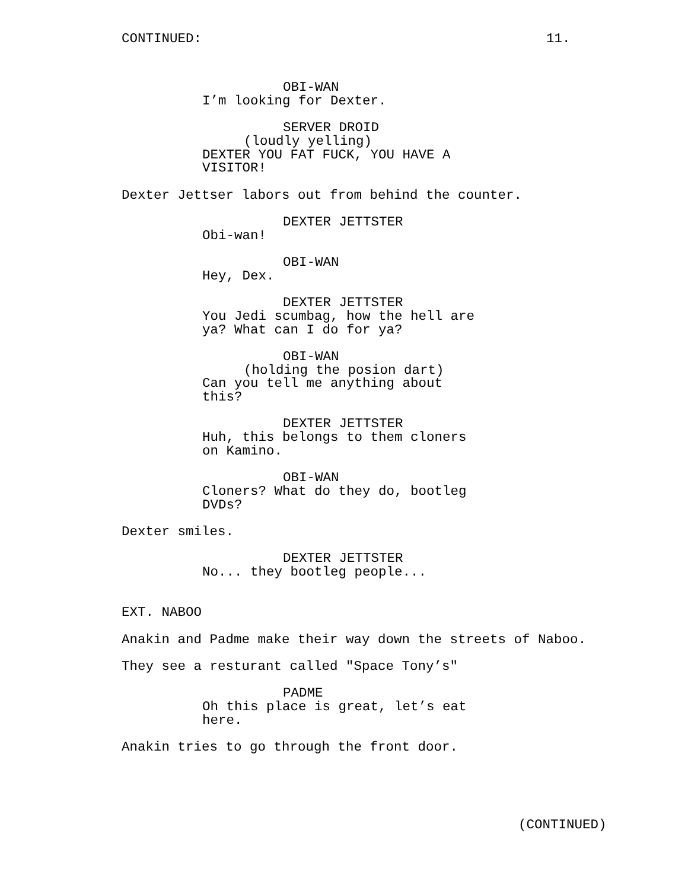CONTINUED: 11.
OBI-WAN
I’m looking for Dexter.
SERVER DROID
(loudly yelling)
DEXTER YOU FAT FUCK, YOU HAVE A
VISITOR!
Dexter Jettser labors out from behind the counter.
DEXTER JETTSTER
Obi-wan!
OBI-WAN
Hey, Dex.
DEXTER JETTSTER
You Jedi scumbag, how the hell are
ya? What can I do for ya?
OBI-WAN
(holding the posion dart)
Can you tell me anything about
this?
DEXTER JETTSTER
Huh, this belongs to them cloners
on Kamino.
OBI-WAN
Cloners? What do they do, bootleg
DVDs?
Dexter smiles.
DEXTER JETTSTER
No... they bootleg people...
EXT. NABOO
Anakin and Padme make their way down the streets of Naboo.
They see a resturant called "Space Tony’s"
PADME
Oh this place is great, let’s eat
here.
Anakin tries to go through the front door.
(CONTINUED)